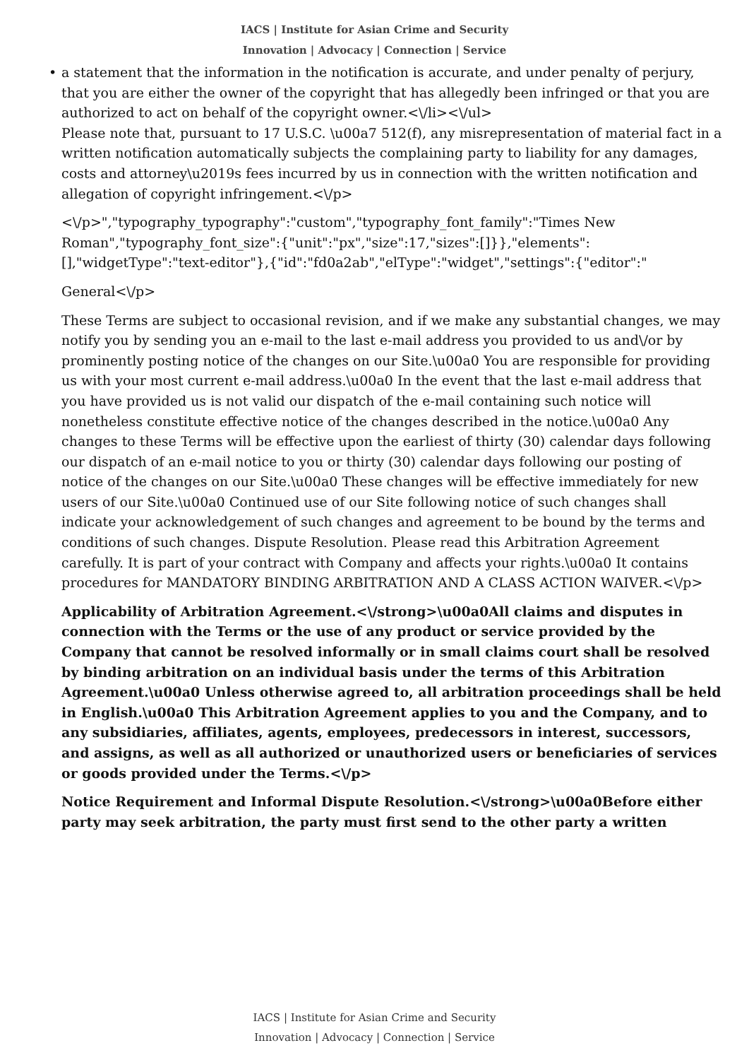IACS | Institute for Asian Crime and Security
Innovation | Advocacy | Connection | Service
• a statement that the information in the notification is accurate, and under penalty of perjury, that you are either the owner of the copyright that has allegedly been infringed or that you are authorized to act on behalf of the copyright owner.<\/li><\/ul>
Please note that, pursuant to 17 U.S.C. \u00a7 512(f), any misrepresentation of material fact in a written notification automatically subjects the complaining party to liability for any damages, costs and attorney\u2019s fees incurred by us in connection with the written notification and allegation of copyright infringement.<\/p>
<\/p>","typography_typography":"custom","typography_font_family":"Times New Roman","typography_font_size":{"unit":"px","size":17,"sizes":[]}},"elements":[],"widgetType":"text-editor"},{"id":"fd0a2ab","elType":"widget","settings":{"editor":"
General<\/p>
These Terms are subject to occasional revision, and if we make any substantial changes, we may notify you by sending you an e-mail to the last e-mail address you provided to us and\/or by prominently posting notice of the changes on our Site.\u00a0 You are responsible for providing us with your most current e-mail address.\u00a0 In the event that the last e-mail address that you have provided us is not valid our dispatch of the e-mail containing such notice will nonetheless constitute effective notice of the changes described in the notice.\u00a0 Any changes to these Terms will be effective upon the earliest of thirty (30) calendar days following our dispatch of an e-mail notice to you or thirty (30) calendar days following our posting of notice of the changes on our Site.\u00a0 These changes will be effective immediately for new users of our Site.\u00a0 Continued use of our Site following notice of such changes shall indicate your acknowledgement of such changes and agreement to be bound by the terms and conditions of such changes. Dispute Resolution. Please read this Arbitration Agreement carefully. It is part of your contract with Company and affects your rights.\u00a0 It contains procedures for MANDATORY BINDING ARBITRATION AND A CLASS ACTION WAIVER.<\/p>
Applicability of Arbitration Agreement.<\/strong>\u00a0All claims and disputes in connection with the Terms or the use of any product or service provided by the Company that cannot be resolved informally or in small claims court shall be resolved by binding arbitration on an individual basis under the terms of this Arbitration Agreement.\u00a0 Unless otherwise agreed to, all arbitration proceedings shall be held in English.\u00a0 This Arbitration Agreement applies to you and the Company, and to any subsidiaries, affiliates, agents, employees, predecessors in interest, successors, and assigns, as well as all authorized or unauthorized users or beneficiaries of services or goods provided under the Terms.<\/p>
Notice Requirement and Informal Dispute Resolution.<\/strong>\u00a0Before either party may seek arbitration, the party must first send to the other party a written
IACS | Institute for Asian Crime and Security
Innovation | Advocacy | Connection | Service